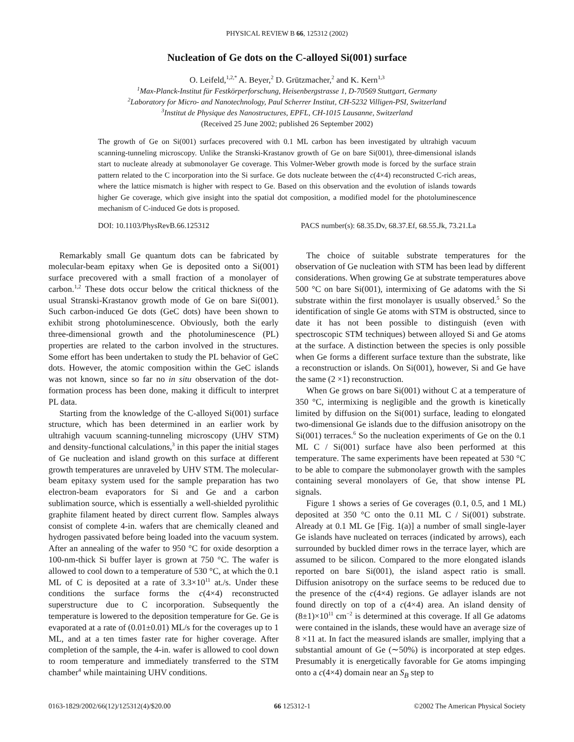PHYSICAL REVIEW B 66, 125312 (2002)
Nucleation of Ge dots on the C-alloyed Si(001) surface
O. Leifeld,<sup>1,2,*</sup> A. Beyer,<sup>2</sup> D. Grützmacher,<sup>2</sup> and K. Kern<sup>1,3</sup>
<sup>1</sup> Max-Planck-Institut für Festkörperforschung, Heisenbergstrasse 1, D-70569 Stuttgart, Germany
<sup>2</sup> Laboratory for Micro- and Nanotechnology, Paul Scherrer Institut, CH-5232 Villigen-PSI, Switzerland
<sup>3</sup> Institut de Physique des Nanostructures, EPFL, CH-1015 Lausanne, Switzerland
(Received 25 June 2002; published 26 September 2002)
The growth of Ge on Si(001) surfaces precovered with 0.1 ML carbon has been investigated by ultrahigh vacuum scanning-tunneling microscopy. Unlike the Stranski-Krastanov growth of Ge on bare Si(001), three-dimensional islands start to nucleate already at submonolayer Ge coverage. This Volmer-Weber growth mode is forced by the surface strain pattern related to the C incorporation into the Si surface. Ge dots nucleate between the c(4×4) reconstructed C-rich areas, where the lattice mismatch is higher with respect to Ge. Based on this observation and the evolution of islands towards higher Ge coverage, which give insight into the spatial dot composition, a modified model for the photoluminescence mechanism of C-induced Ge dots is proposed.
DOI: 10.1103/PhysRevB.66.125312 PACS number(s): 68.35.Dv, 68.37.Ef, 68.55.Jk, 73.21.La
Remarkably small Ge quantum dots can be fabricated by molecular-beam epitaxy when Ge is deposited onto a Si(001) surface precovered with a small fraction of a monolayer of carbon.<sup>1,2</sup> These dots occur below the critical thickness of the usual Stranski-Krastanov growth mode of Ge on bare Si(001). Such carbon-induced Ge dots (GeC dots) have been shown to exhibit strong photoluminescence. Obviously, both the early three-dimensional growth and the photoluminescence (PL) properties are related to the carbon involved in the structures. Some effort has been undertaken to study the PL behavior of GeC dots. However, the atomic composition within the GeC islands was not known, since so far no in situ observation of the dot-formation process has been done, making it difficult to interpret PL data.
Starting from the knowledge of the C-alloyed Si(001) surface structure, which has been determined in an earlier work by ultrahigh vacuum scanning-tunneling microscopy (UHV STM) and density-functional calculations,<sup>3</sup> in this paper the initial stages of Ge nucleation and island growth on this surface at different growth temperatures are unraveled by UHV STM. The molecular-beam epitaxy system used for the sample preparation has two electron-beam evaporators for Si and Ge and a carbon sublimation source, which is essentially a well-shielded pyrolithic graphite filament heated by direct current flow. Samples always consist of complete 4-in. wafers that are chemically cleaned and hydrogen passivated before being loaded into the vacuum system. After an annealing of the wafer to 950 °C for oxide desorption a 100-nm-thick Si buffer layer is grown at 750 °C. The wafer is allowed to cool down to a temperature of 530 °C, at which the 0.1 ML of C is deposited at a rate of 3.3×10<sup>11</sup> at./s. Under these conditions the surface forms the c(4×4) reconstructed superstructure due to C incorporation. Subsequently the temperature is lowered to the deposition temperature for Ge. Ge is evaporated at a rate of (0.01±0.01) ML/s for the coverages up to 1 ML, and at a ten times faster rate for higher coverage. After completion of the sample, the 4-in. wafer is allowed to cool down to room temperature and immediately transferred to the STM chamber<sup>4</sup> while maintaining UHV conditions.
The choice of suitable substrate temperatures for the observation of Ge nucleation with STM has been lead by different considerations. When growing Ge at substrate temperatures above 500 °C on bare Si(001), intermixing of Ge adatoms with the Si substrate within the first monolayer is usually observed.<sup>5</sup> So the identification of single Ge atoms with STM is obstructed, since to date it has not been possible to distinguish (even with spectroscopic STM techniques) between alloyed Si and Ge atoms at the surface. A distinction between the species is only possible when Ge forms a different surface texture than the substrate, like a reconstruction or islands. On Si(001), however, Si and Ge have the same (2 ×1) reconstruction.
When Ge grows on bare Si(001) without C at a temperature of 350 °C, intermixing is negligible and the growth is kinetically limited by diffusion on the Si(001) surface, leading to elongated two-dimensional Ge islands due to the diffusion anisotropy on the Si(001) terraces.<sup>6</sup> So the nucleation experiments of Ge on the 0.1 ML C / Si(001) surface have also been performed at this temperature. The same experiments have been repeated at 530 °C to be able to compare the submonolayer growth with the samples containing several monolayers of Ge, that show intense PL signals.
Figure 1 shows a series of Ge coverages (0.1, 0.5, and 1 ML) deposited at 350 °C onto the 0.11 ML C / Si(001) substrate. Already at 0.1 ML Ge [Fig. 1(a)] a number of small single-layer Ge islands have nucleated on terraces (indicated by arrows), each surrounded by buckled dimer rows in the terrace layer, which are assumed to be silicon. Compared to the more elongated islands reported on bare Si(001), the island aspect ratio is small. Diffusion anisotropy on the surface seems to be reduced due to the presence of the c(4×4) regions. Ge adlayer islands are not found directly on top of a c(4×4) area. An island density of (8±1)×10<sup>11</sup> cm<sup>−2</sup> is determined at this coverage. If all Ge adatoms were contained in the islands, these would have an average size of 8 ×11 at. In fact the measured islands are smaller, implying that a substantial amount of Ge (∼50%) is incorporated at step edges. Presumably it is energetically favorable for Ge atoms impinging onto a c(4×4) domain near an S<sub>B</sub> step to
0163-1829/2002/66(12)/125312(4)/$20.00 66 125312-1 ©2002 The American Physical Society